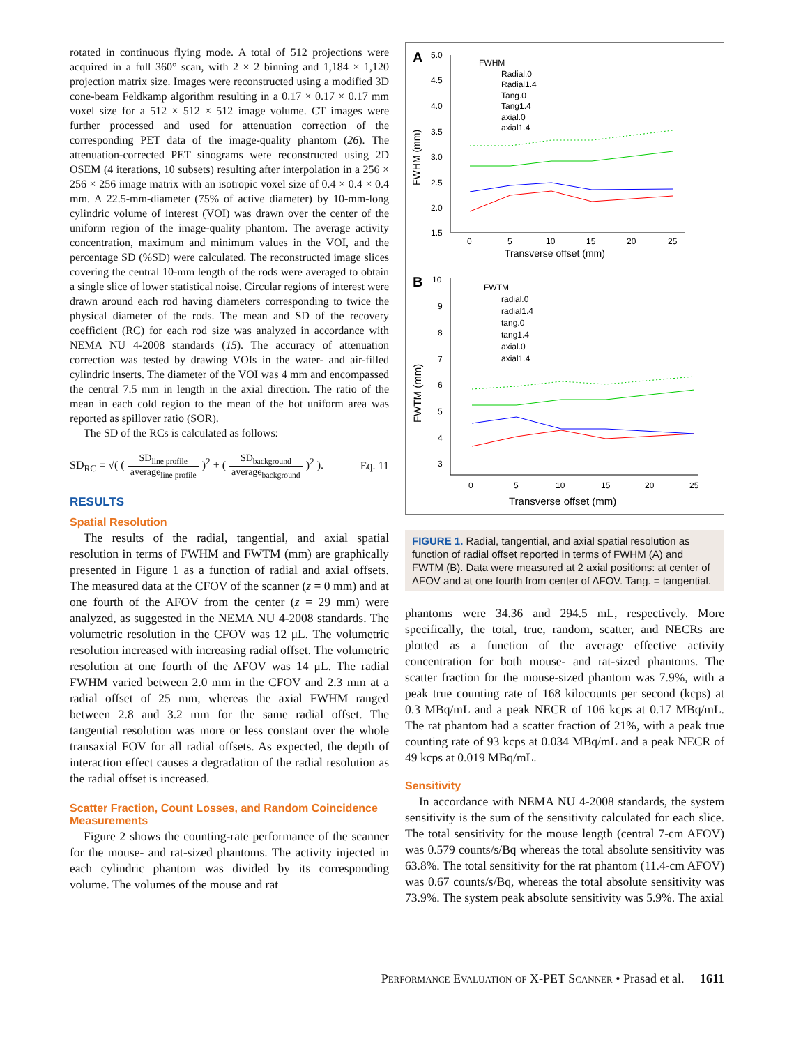rotated in continuous flying mode. A total of 512 projections were acquired in a full 360° scan, with 2 × 2 binning and 1,184 × 1,120 projection matrix size. Images were reconstructed using a modified 3D cone-beam Feldkamp algorithm resulting in a 0.17 × 0.17 × 0.17 mm voxel size for a 512 × 512 × 512 image volume. CT images were further processed and used for attenuation correction of the corresponding PET data of the image-quality phantom (26). The attenuation-corrected PET sinograms were reconstructed using 2D OSEM (4 iterations, 10 subsets) resulting after interpolation in a 256 × 256 × 256 image matrix with an isotropic voxel size of 0.4 × 0.4 × 0.4 mm. A 22.5-mm-diameter (75% of active diameter) by 10-mm-long cylindric volume of interest (VOI) was drawn over the center of the uniform region of the image-quality phantom. The average activity concentration, maximum and minimum values in the VOI, and the percentage SD (%SD) were calculated. The reconstructed image slices covering the central 10-mm length of the rods were averaged to obtain a single slice of lower statistical noise. Circular regions of interest were drawn around each rod having diameters corresponding to twice the physical diameter of the rods. The mean and SD of the recovery coefficient (RC) for each rod size was analyzed in accordance with NEMA NU 4-2008 standards (15). The accuracy of attenuation correction was tested by drawing VOIs in the water- and air-filled cylindric inserts. The diameter of the VOI was 4 mm and encompassed the central 7.5 mm in length in the axial direction. The ratio of the mean in each cold region to the mean of the hot uniform area was reported as spillover ratio (SOR).
The SD of the RCs is calculated as follows:
SD<sub>RC</sub> = √( ( SD<sub>line profile</sub> average<sub>line profile</sub> )<sup>2</sup> + ( SD<sub>background</sub> average<sub>background</sub> )<sup>2</sup> ).
Eq. 11
RESULTS
Spatial Resolution
The results of the radial, tangential, and axial spatial resolution in terms of FWHM and FWTM (mm) are graphically presented in Figure 1 as a function of radial and axial offsets. The measured data at the CFOV of the scanner (z = 0 mm) and at one fourth of the AFOV from the center (z = 29 mm) were analyzed, as suggested in the NEMA NU 4-2008 standards. The volumetric resolution in the CFOV was 12 μL. The volumetric resolution increased with increasing radial offset. The volumetric resolution at one fourth of the AFOV was 14 μL. The radial FWHM varied between 2.0 mm in the CFOV and 2.3 mm at a radial offset of 25 mm, whereas the axial FWHM ranged between 2.8 and 3.2 mm for the same radial offset. The tangential resolution was more or less constant over the whole transaxial FOV for all radial offsets. As expected, the depth of interaction effect causes a degradation of the radial resolution as the radial offset is increased.
Scatter Fraction, Count Losses, and Random Coincidence Measurements
Figure 2 shows the counting-rate performance of the scanner for the mouse- and rat-sized phantoms. The activity injected in each cylindric phantom was divided by its corresponding volume. The volumes of the mouse and rat
A
5.0
4.5
4.0
3.5
3.0
2.5
2.0
1.5
0
5
10
15
20
25
Transverse offset (mm)
FWHM (mm)
FWHM
Radial.0
Radial1.4
Tang.0
Tang1.4
axial.0
axial1.4
B
10
9
8
7
6
5
4
3
0
5
10
15
20
25
Transverse offset (mm)
FWTM (mm)
FWTM
radial.0
radial1.4
tang.0
tang1.4
axial.0
axial1.4
FIGURE 1. Radial, tangential, and axial spatial resolution as function of radial offset reported in terms of FWHM (A) and FWTM (B). Data were measured at 2 axial positions: at center of AFOV and at one fourth from center of AFOV. Tang. = tangential.
phantoms were 34.36 and 294.5 mL, respectively. More specifically, the total, true, random, scatter, and NECRs are plotted as a function of the average effective activity concentration for both mouse- and rat-sized phantoms. The scatter fraction for the mouse-sized phantom was 7.9%, with a peak true counting rate of 168 kilocounts per second (kcps) at 0.3 MBq/mL and a peak NECR of 106 kcps at 0.17 MBq/mL. The rat phantom had a scatter fraction of 21%, with a peak true counting rate of 93 kcps at 0.034 MBq/mL and a peak NECR of 49 kcps at 0.019 MBq/mL.
Sensitivity
In accordance with NEMA NU 4-2008 standards, the system sensitivity is the sum of the sensitivity calculated for each slice. The total sensitivity for the mouse length (central 7-cm AFOV) was 0.579 counts/s/Bq whereas the total absolute sensitivity was 63.8%. The total sensitivity for the rat phantom (11.4-cm AFOV) was 0.67 counts/s/Bq, whereas the total absolute sensitivity was 73.9%. The system peak absolute sensitivity was 5.9%. The axial
Performance Evaluation of X-PET Scanner • Prasad et al. 1611